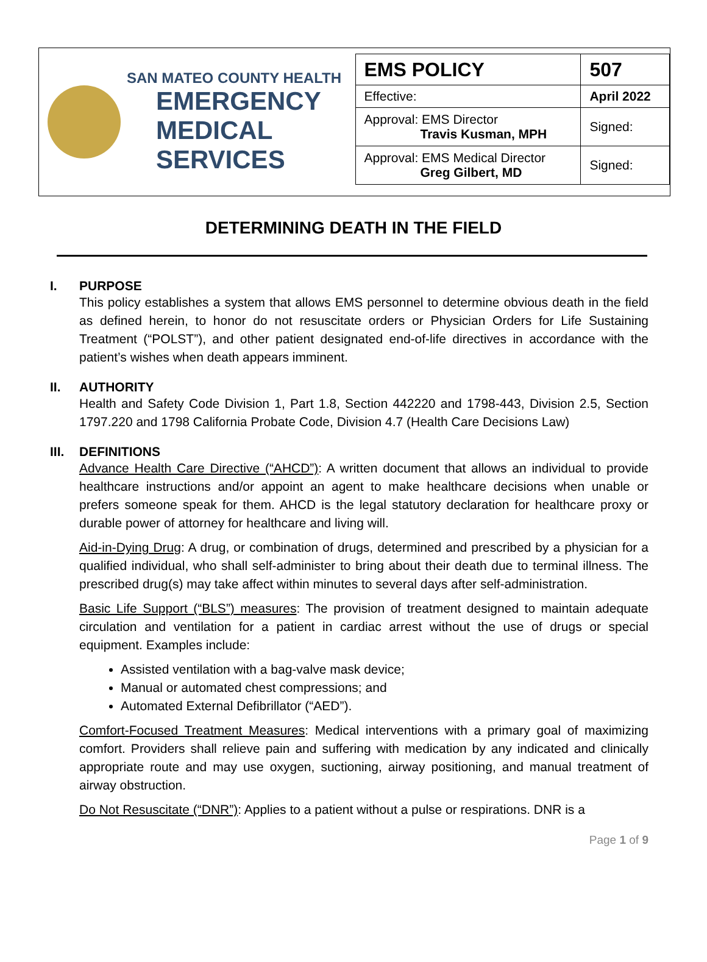SAN MATEO COUNTY HEALTH
EMERGENCY
MEDICAL SERVICES
| EMS POLICY | 507 |
| Effective: | April 2022 |
| Approval: EMS Director Travis Kusman, MPH | Signed: |
| Approval: EMS Medical Director Greg Gilbert, MD | Signed: |
DETERMINING DEATH IN THE FIELD
I. PURPOSE
This policy establishes a system that allows EMS personnel to determine obvious death in the field as defined herein, to honor do not resuscitate orders or Physician Orders for Life Sustaining Treatment (“POLST”), and other patient designated end-of-life directives in accordance with the patient’s wishes when death appears imminent.
II. AUTHORITY
Health and Safety Code Division 1, Part 1.8, Section 442220 and 1798-443, Division 2.5, Section 1797.220 and 1798 California Probate Code, Division 4.7 (Health Care Decisions Law)
III. DEFINITIONS
Advance Health Care Directive (“AHCD”): A written document that allows an individual to provide healthcare instructions and/or appoint an agent to make healthcare decisions when unable or prefers someone speak for them. AHCD is the legal statutory declaration for healthcare proxy or durable power of attorney for healthcare and living will.
Aid-in-Dying Drug: A drug, or combination of drugs, determined and prescribed by a physician for a qualified individual, who shall self-administer to bring about their death due to terminal illness. The prescribed drug(s) may take affect within minutes to several days after self-administration.
Basic Life Support (“BLS”) measures: The provision of treatment designed to maintain adequate circulation and ventilation for a patient in cardiac arrest without the use of drugs or special equipment. Examples include:
Assisted ventilation with a bag-valve mask device;
Manual or automated chest compressions; and
Automated External Defibrillator (“AED”).
Comfort-Focused Treatment Measures: Medical interventions with a primary goal of maximizing comfort. Providers shall relieve pain and suffering with medication by any indicated and clinically appropriate route and may use oxygen, suctioning, airway positioning, and manual treatment of airway obstruction.
Do Not Resuscitate (“DNR”): Applies to a patient without a pulse or respirations. DNR is a
Page 1 of 9